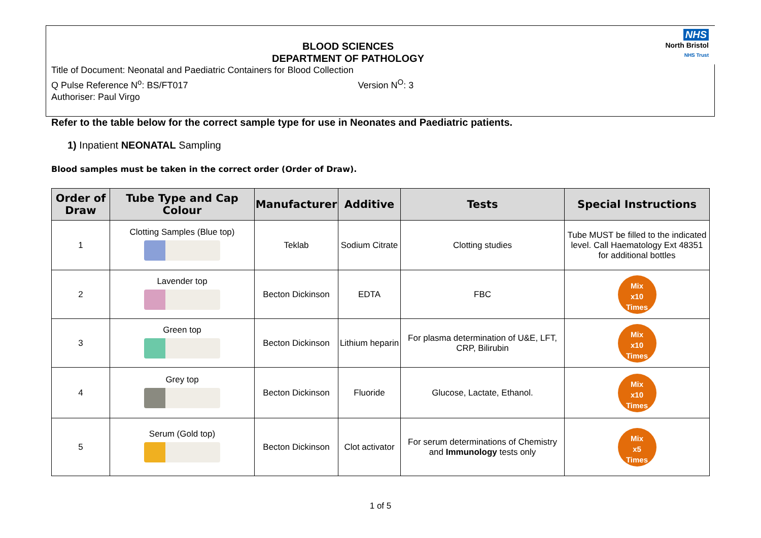BLOOD SCIENCES
DEPARTMENT OF PATHOLOGY
Title of Document: Neonatal and Paediatric Containers for Blood Collection
Q Pulse Reference N<sup>o</sup>: BS/FT017 Version N<sup>O</sup>: 3
Authoriser: Paul Virgo
NHS
North Bristol
NHS Trust
Refer to the table below for the correct sample type for use in Neonates and Paediatric patients.
1) Inpatient NEONATAL Sampling
Blood samples must be taken in the correct order (Order of Draw).
| Order of Draw | Tube Type and Cap Colour | Manufacturer | Additive | Tests | Special Instructions |
| --- | --- | --- | --- | --- | --- |
| 1 | Clotting Samples (Blue top) | Teklab | Sodium Citrate | Clotting studies | Tube MUST be filled to the indicated level. Call Haematology Ext 48351 for additional bottles |
| 2 | Lavender top | Becton Dickinson | EDTA | FBC | Mix x10 Times |
| 3 | Green top | Becton Dickinson | Lithium heparin | For plasma determination of U&E, LFT, CRP, Bilirubin | Mix x10 Times |
| 4 | Grey top | Becton Dickinson | Fluoride | Glucose, Lactate, Ethanol. | Mix x10 Times |
| 5 | Serum (Gold top) | Becton Dickinson | Clot activator | For serum determinations of Chemistry and Immunology tests only | Mix x5 Times |
1 of 5